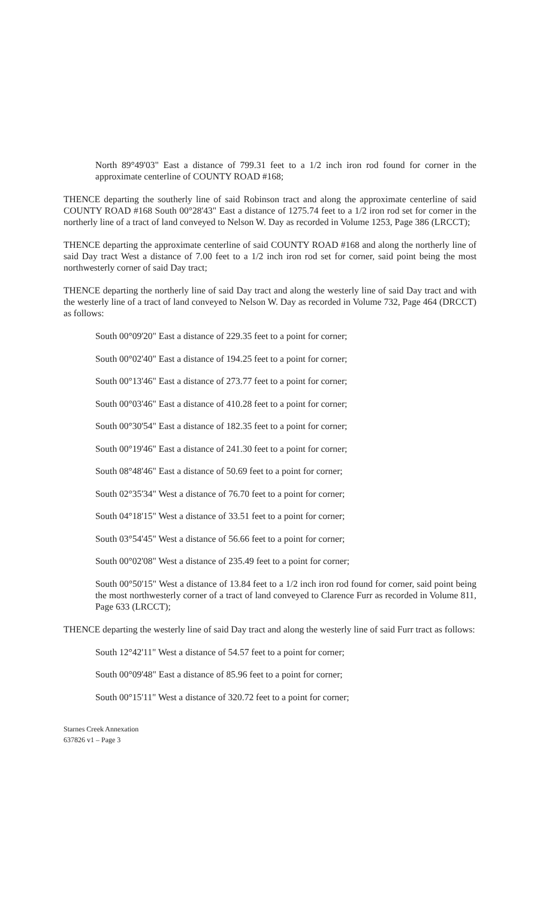North 89°49'03" East a distance of 799.31 feet to a 1/2 inch iron rod found for corner in the approximate centerline of COUNTY ROAD #168;
THENCE departing the southerly line of said Robinson tract and along the approximate centerline of said COUNTY ROAD #168 South 00°28'43" East a distance of 1275.74 feet to a 1/2 iron rod set for corner in the northerly line of a tract of land conveyed to Nelson W. Day as recorded in Volume 1253, Page 386 (LRCCT);
THENCE departing the approximate centerline of said COUNTY ROAD #168 and along the northerly line of said Day tract West a distance of 7.00 feet to a 1/2 inch iron rod set for corner, said point being the most northwesterly corner of said Day tract;
THENCE departing the northerly line of said Day tract and along the westerly line of said Day tract and with the westerly line of a tract of land conveyed to Nelson W. Day as recorded in Volume 732, Page 464 (DRCCT) as follows:
South 00°09'20" East a distance of 229.35 feet to a point for corner;
South 00°02'40" East a distance of 194.25 feet to a point for corner;
South 00°13'46" East a distance of 273.77 feet to a point for corner;
South 00°03'46" East a distance of 410.28 feet to a point for corner;
South 00°30'54" East a distance of 182.35 feet to a point for corner;
South 00°19'46" East a distance of 241.30 feet to a point for corner;
South 08°48'46" East a distance of 50.69 feet to a point for corner;
South 02°35'34" West a distance of 76.70 feet to a point for corner;
South 04°18'15" West a distance of 33.51 feet to a point for corner;
South 03°54'45" West a distance of 56.66 feet to a point for corner;
South 00°02'08" West a distance of 235.49 feet to a point for corner;
South 00°50'15" West a distance of 13.84 feet to a 1/2 inch iron rod found for corner, said point being the most northwesterly corner of a tract of land conveyed to Clarence Furr as recorded in Volume 811, Page 633 (LRCCT);
THENCE departing the westerly line of said Day tract and along the westerly line of said Furr tract as follows:
South 12°42'11" West a distance of 54.57 feet to a point for corner;
South 00°09'48" East a distance of 85.96 feet to a point for corner;
South 00°15'11" West a distance of 320.72 feet to a point for corner;
Starnes Creek Annexation
637826 v1 – Page 3